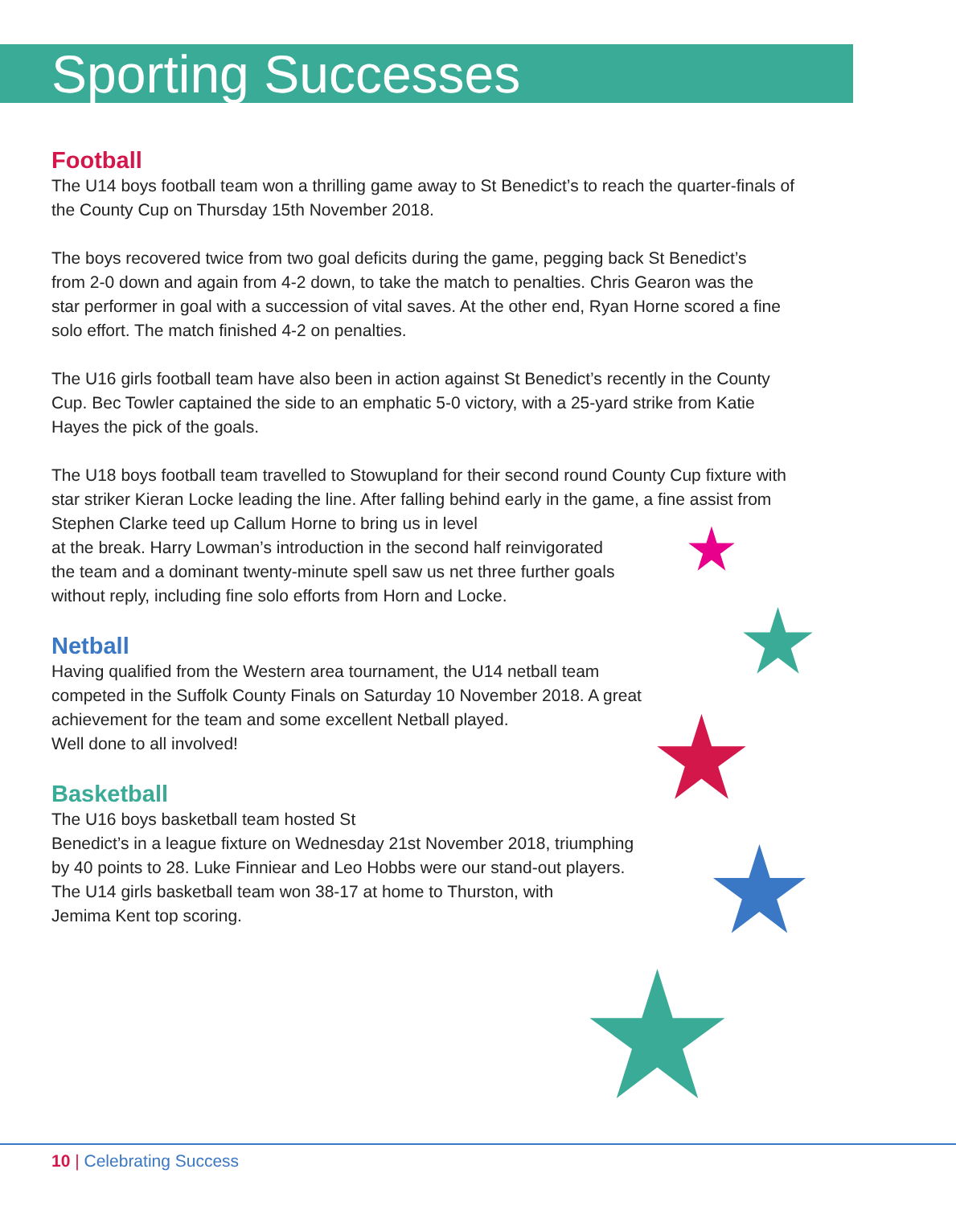Sporting Successes
Football
The U14 boys football team won a thrilling game away to St Benedict’s to reach the quarter-finals of the County Cup on Thursday 15th November 2018.
The boys recovered twice from two goal deficits during the game, pegging back St Benedict’s from 2-0 down and again from 4-2 down, to take the match to penalties. Chris Gearon was the star performer in goal with a succession of vital saves. At the other end, Ryan Horne scored a fine solo effort. The match finished 4-2 on penalties.
The U16 girls football team have also been in action against St Benedict’s recently in the County Cup. Bec Towler captained the side to an emphatic 5-0 victory, with a 25-yard strike from Katie Hayes the pick of the goals.
The U18 boys football team travelled to Stowupland for their second round County Cup fixture with star striker Kieran Locke leading the line. After falling behind early in the game, a fine assist from Stephen Clarke teed up Callum Horne to bring us in level
at the break. Harry Lowman’s introduction in the second half reinvigorated
the team and a dominant twenty-minute spell saw us net three further goals
without reply, including fine solo efforts from Horn and Locke.
Netball
Having qualified from the Western area tournament, the U14 netball team
competed in the Suffolk County Finals on Saturday 10 November 2018. A great
achievement for the team and some excellent Netball played.
Well done to all involved!
Basketball
The U16 boys basketball team hosted St
Benedict’s in a league fixture on Wednesday 21st November 2018, triumphing
by 40 points to 28. Luke Finniear and Leo Hobbs were our stand-out players.
The U14 girls basketball team won 38-17 at home to Thurston, with
Jemima Kent top scoring.
10 | Celebrating Success